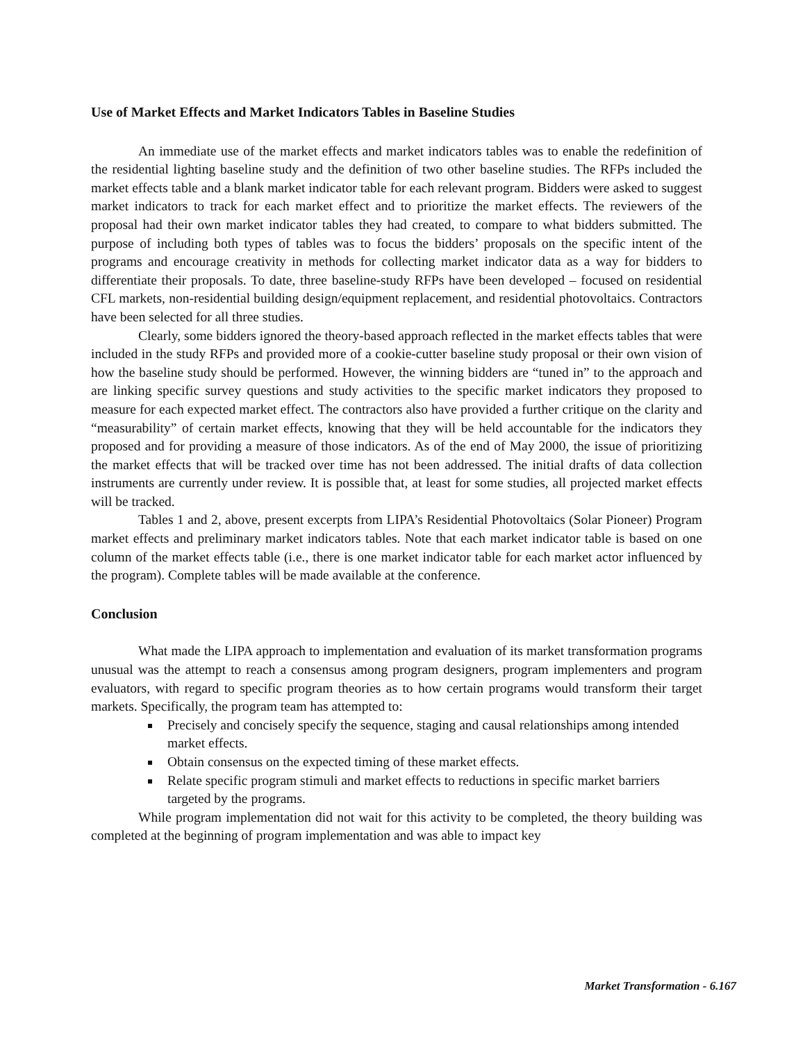Use of Market Effects and Market Indicators Tables in Baseline Studies
An immediate use of the market effects and market indicators tables was to enable the redefinition of the residential lighting baseline study and the definition of two other baseline studies. The RFPs included the market effects table and a blank market indicator table for each relevant program. Bidders were asked to suggest market indicators to track for each market effect and to prioritize the market effects. The reviewers of the proposal had their own market indicator tables they had created, to compare to what bidders submitted. The purpose of including both types of tables was to focus the bidders’ proposals on the specific intent of the programs and encourage creativity in methods for collecting market indicator data as a way for bidders to differentiate their proposals. To date, three baseline-study RFPs have been developed – focused on residential CFL markets, non-residential building design/equipment replacement, and residential photovoltaics. Contractors have been selected for all three studies.
Clearly, some bidders ignored the theory-based approach reflected in the market effects tables that were included in the study RFPs and provided more of a cookie-cutter baseline study proposal or their own vision of how the baseline study should be performed. However, the winning bidders are “tuned in” to the approach and are linking specific survey questions and study activities to the specific market indicators they proposed to measure for each expected market effect. The contractors also have provided a further critique on the clarity and “measurability” of certain market effects, knowing that they will be held accountable for the indicators they proposed and for providing a measure of those indicators. As of the end of May 2000, the issue of prioritizing the market effects that will be tracked over time has not been addressed. The initial drafts of data collection instruments are currently under review. It is possible that, at least for some studies, all projected market effects will be tracked.
Tables 1 and 2, above, present excerpts from LIPA’s Residential Photovoltaics (Solar Pioneer) Program market effects and preliminary market indicators tables. Note that each market indicator table is based on one column of the market effects table (i.e., there is one market indicator table for each market actor influenced by the program). Complete tables will be made available at the conference.
Conclusion
What made the LIPA approach to implementation and evaluation of its market transformation programs unusual was the attempt to reach a consensus among program designers, program implementers and program evaluators, with regard to specific program theories as to how certain programs would transform their target markets. Specifically, the program team has attempted to:
Precisely and concisely specify the sequence, staging and causal relationships among intended market effects.
Obtain consensus on the expected timing of these market effects.
Relate specific program stimuli and market effects to reductions in specific market barriers targeted by the programs.
While program implementation did not wait for this activity to be completed, the theory building was completed at the beginning of program implementation and was able to impact key
Market Transformation - 6.167